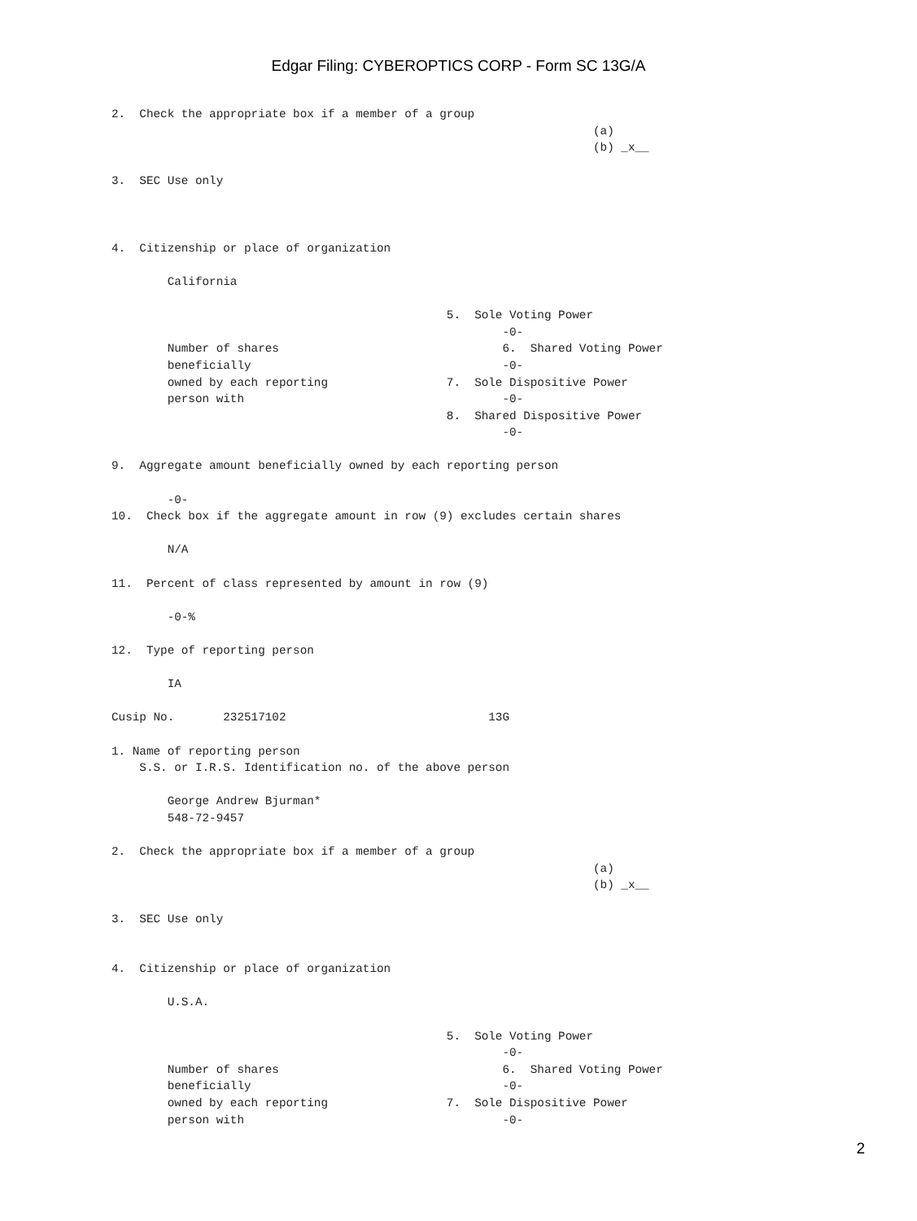Edgar Filing: CYBEROPTICS CORP - Form SC 13G/A
2.  Check the appropriate box if a member of a group
                                                                     (a)
                                                                     (b) _x__

3.  SEC Use only



4.  Citizenship or place of organization

        California

                                                5.  Sole Voting Power
                                                        -0-
        Number of shares                                6.  Shared Voting Power
        beneficially                                    -0-
        owned by each reporting                 7.  Sole Dispositive Power
        person with                                     -0-
                                                8.  Shared Dispositive Power
                                                        -0-

9.  Aggregate amount beneficially owned by each reporting person

        -0-
10.  Check box if the aggregate amount in row (9) excludes certain shares

        N/A

11.  Percent of class represented by amount in row (9)

        -0-%

12.  Type of reporting person

        IA

Cusip No.       232517102                             13G

1. Name of reporting person
    S.S. or I.R.S. Identification no. of the above person

        George Andrew Bjurman*
        548-72-9457

2.  Check the appropriate box if a member of a group
                                                                     (a)
                                                                     (b) _x__

3.  SEC Use only


4.  Citizenship or place of organization

        U.S.A.

                                                5.  Sole Voting Power
                                                        -0-
        Number of shares                                6.  Shared Voting Power
        beneficially                                    -0-
        owned by each reporting                 7.  Sole Dispositive Power
        person with                                     -0-
2